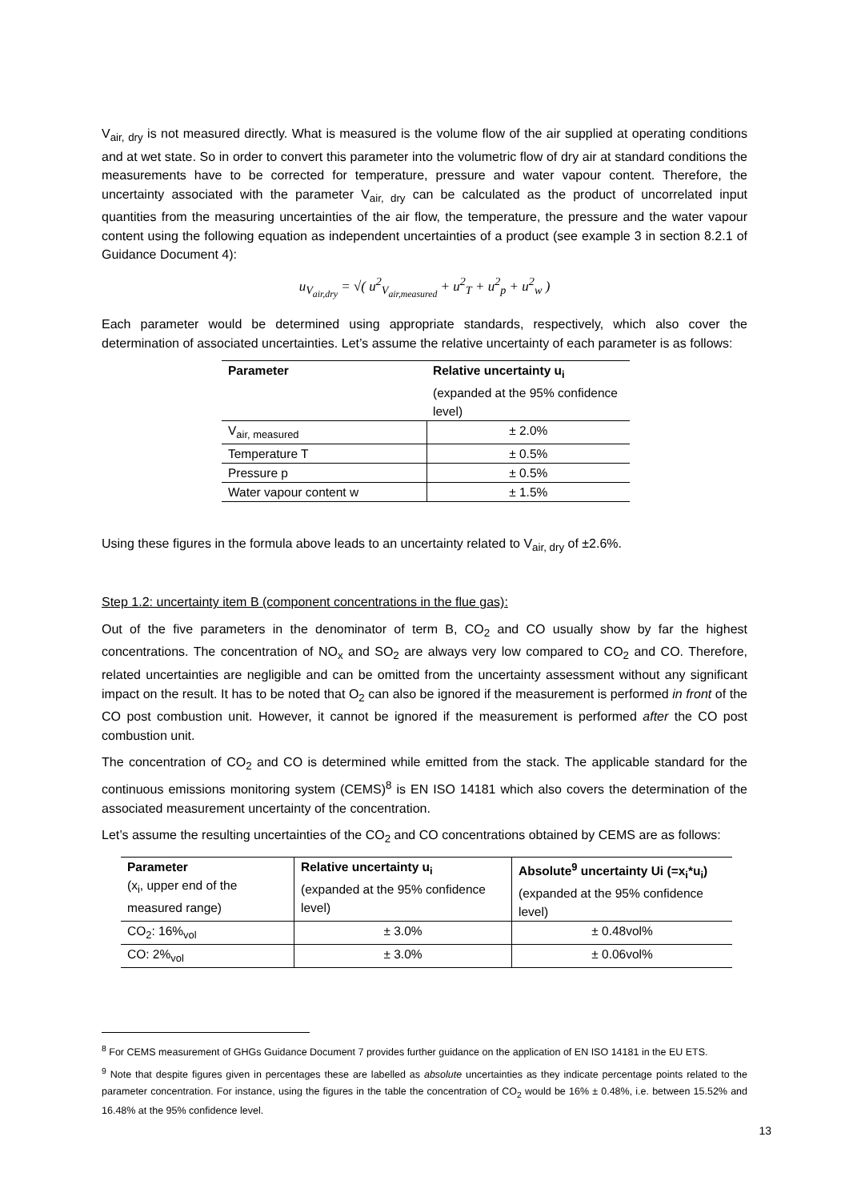V<sub>air, dry</sub> is not measured directly. What is measured is the volume flow of the air supplied at operating conditions and at wet state. So in order to convert this parameter into the volumetric flow of dry air at standard conditions the measurements have to be corrected for temperature, pressure and water vapour content. Therefore, the uncertainty associated with the parameter V<sub>air, dry</sub> can be calculated as the product of uncorrelated input quantities from the measuring uncertainties of the air flow, the temperature, the pressure and the water vapour content using the following equation as independent uncertainties of a product (see example 3 in section 8.2.1 of Guidance Document 4):
u<sub>V<sub>air,dry</sub></sub> = √( u<sup>2</sup><sub>V<sub>air,measured</sub></sub> + u<sup>2</sup><sub>T</sub> + u<sup>2</sup><sub>p</sub> + u<sup>2</sup><sub>w</sub> )
Each parameter would be determined using appropriate standards, respectively, which also cover the determination of associated uncertainties. Let’s assume the relative uncertainty of each parameter is as follows:
| Parameter | Relative uncertainty u<sub>i</sub> (expanded at the 95% confidence level) |
| V<sub>air, measured</sub> | ± 2.0% |
| Temperature T | ± 0.5% |
| Pressure p | ± 0.5% |
| Water vapour content w | ± 1.5% |
Using these figures in the formula above leads to an uncertainty related to V<sub>air, dry</sub> of ±2.6%.
Step 1.2: uncertainty item B (component concentrations in the flue gas):
Out of the five parameters in the denominator of term B, CO<sub>2</sub> and CO usually show by far the highest concentrations. The concentration of NO<sub>x</sub> and SO<sub>2</sub> are always very low compared to CO<sub>2</sub> and CO. Therefore, related uncertainties are negligible and can be omitted from the uncertainty assessment without any significant impact on the result. It has to be noted that O<sub>2</sub> can also be ignored if the measurement is performed in front of the CO post combustion unit. However, it cannot be ignored if the measurement is performed after the CO post combustion unit.
The concentration of CO<sub>2</sub> and CO is determined while emitted from the stack. The applicable standard for the continuous emissions monitoring system (CEMS)<sup>8</sup> is EN ISO 14181 which also covers the determination of the associated measurement uncertainty of the concentration.
Let’s assume the resulting uncertainties of the CO<sub>2</sub> and CO concentrations obtained by CEMS are as follows:
| Parameter (x<sub>i</sub>, upper end of the measured range) | Relative uncertainty u<sub>i</sub> (expanded at the 95% confidence level) | Absolute<sup>9</sup> uncertainty Ui (=x<sub>i</sub>*u<sub>i</sub>) (expanded at the 95% confidence level) |
| CO<sub>2</sub>: 16%<sub>vol</sub> | ± 3.0% | ± 0.48vol% |
| CO: 2%<sub>vol</sub> | ± 3.0% | ± 0.06vol% |
<sup>8</sup> For CEMS measurement of GHGs Guidance Document 7 provides further guidance on the application of EN ISO 14181 in the EU ETS.
<sup>9</sup> Note that despite figures given in percentages these are labelled as absolute uncertainties as they indicate percentage points related to the parameter concentration. For instance, using the figures in the table the concentration of CO<sub>2</sub> would be 16% ± 0.48%, i.e. between 15.52% and 16.48% at the 95% confidence level.
13